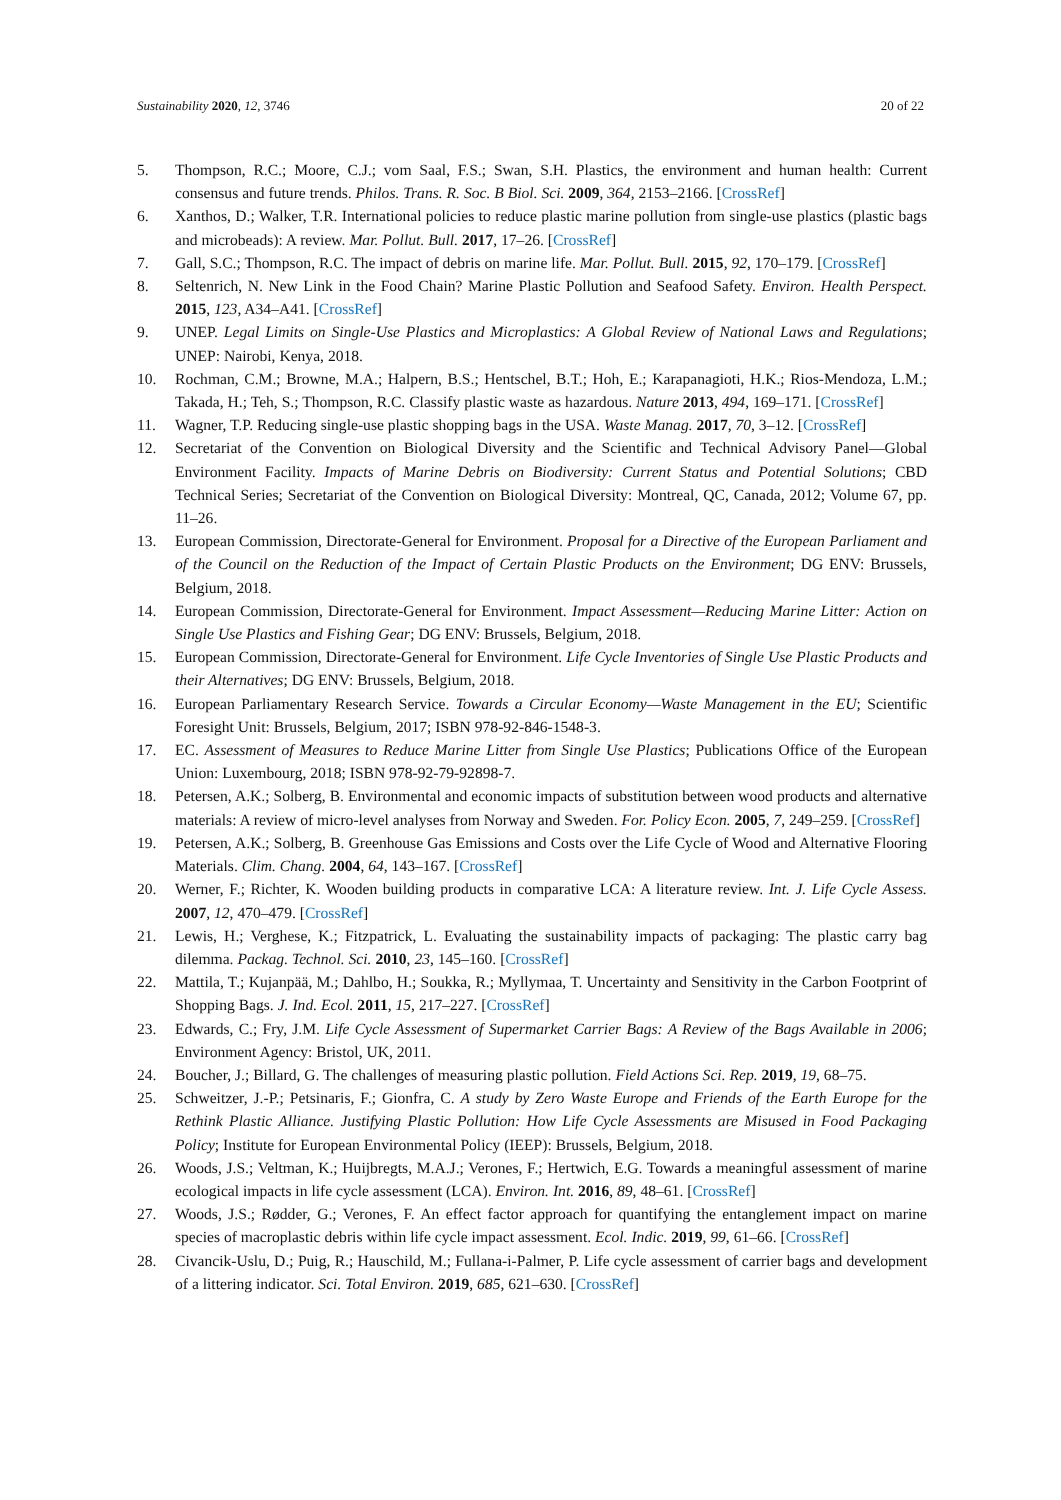Sustainability 2020, 12, 3746 20 of 22
5. Thompson, R.C.; Moore, C.J.; vom Saal, F.S.; Swan, S.H. Plastics, the environment and human health: Current consensus and future trends. Philos. Trans. R. Soc. B Biol. Sci. 2009, 364, 2153–2166. [CrossRef]
6. Xanthos, D.; Walker, T.R. International policies to reduce plastic marine pollution from single-use plastics (plastic bags and microbeads): A review. Mar. Pollut. Bull. 2017, 17–26. [CrossRef]
7. Gall, S.C.; Thompson, R.C. The impact of debris on marine life. Mar. Pollut. Bull. 2015, 92, 170–179. [CrossRef]
8. Seltenrich, N. New Link in the Food Chain? Marine Plastic Pollution and Seafood Safety. Environ. Health Perspect. 2015, 123, A34–A41. [CrossRef]
9. UNEP. Legal Limits on Single-Use Plastics and Microplastics: A Global Review of National Laws and Regulations; UNEP: Nairobi, Kenya, 2018.
10. Rochman, C.M.; Browne, M.A.; Halpern, B.S.; Hentschel, B.T.; Hoh, E.; Karapanagioti, H.K.; Rios-Mendoza, L.M.; Takada, H.; Teh, S.; Thompson, R.C. Classify plastic waste as hazardous. Nature 2013, 494, 169–171. [CrossRef]
11. Wagner, T.P. Reducing single-use plastic shopping bags in the USA. Waste Manag. 2017, 70, 3–12. [CrossRef]
12. Secretariat of the Convention on Biological Diversity and the Scientific and Technical Advisory Panel—Global Environment Facility. Impacts of Marine Debris on Biodiversity: Current Status and Potential Solutions; CBD Technical Series; Secretariat of the Convention on Biological Diversity: Montreal, QC, Canada, 2012; Volume 67, pp. 11–26.
13. European Commission, Directorate-General for Environment. Proposal for a Directive of the European Parliament and of the Council on the Reduction of the Impact of Certain Plastic Products on the Environment; DG ENV: Brussels, Belgium, 2018.
14. European Commission, Directorate-General for Environment. Impact Assessment—Reducing Marine Litter: Action on Single Use Plastics and Fishing Gear; DG ENV: Brussels, Belgium, 2018.
15. European Commission, Directorate-General for Environment. Life Cycle Inventories of Single Use Plastic Products and their Alternatives; DG ENV: Brussels, Belgium, 2018.
16. European Parliamentary Research Service. Towards a Circular Economy—Waste Management in the EU; Scientific Foresight Unit: Brussels, Belgium, 2017; ISBN 978-92-846-1548-3.
17. EC. Assessment of Measures to Reduce Marine Litter from Single Use Plastics; Publications Office of the European Union: Luxembourg, 2018; ISBN 978-92-79-92898-7.
18. Petersen, A.K.; Solberg, B. Environmental and economic impacts of substitution between wood products and alternative materials: A review of micro-level analyses from Norway and Sweden. For. Policy Econ. 2005, 7, 249–259. [CrossRef]
19. Petersen, A.K.; Solberg, B. Greenhouse Gas Emissions and Costs over the Life Cycle of Wood and Alternative Flooring Materials. Clim. Chang. 2004, 64, 143–167. [CrossRef]
20. Werner, F.; Richter, K. Wooden building products in comparative LCA: A literature review. Int. J. Life Cycle Assess. 2007, 12, 470–479. [CrossRef]
21. Lewis, H.; Verghese, K.; Fitzpatrick, L. Evaluating the sustainability impacts of packaging: The plastic carry bag dilemma. Packag. Technol. Sci. 2010, 23, 145–160. [CrossRef]
22. Mattila, T.; Kujanpää, M.; Dahlbo, H.; Soukka, R.; Myllymaa, T. Uncertainty and Sensitivity in the Carbon Footprint of Shopping Bags. J. Ind. Ecol. 2011, 15, 217–227. [CrossRef]
23. Edwards, C.; Fry, J.M. Life Cycle Assessment of Supermarket Carrier Bags: A Review of the Bags Available in 2006; Environment Agency: Bristol, UK, 2011.
24. Boucher, J.; Billard, G. The challenges of measuring plastic pollution. Field Actions Sci. Rep. 2019, 19, 68–75.
25. Schweitzer, J.-P.; Petsinaris, F.; Gionfra, C. A study by Zero Waste Europe and Friends of the Earth Europe for the Rethink Plastic Alliance. Justifying Plastic Pollution: How Life Cycle Assessments are Misused in Food Packaging Policy; Institute for European Environmental Policy (IEEP): Brussels, Belgium, 2018.
26. Woods, J.S.; Veltman, K.; Huijbregts, M.A.J.; Verones, F.; Hertwich, E.G. Towards a meaningful assessment of marine ecological impacts in life cycle assessment (LCA). Environ. Int. 2016, 89, 48–61. [CrossRef]
27. Woods, J.S.; Rødder, G.; Verones, F. An effect factor approach for quantifying the entanglement impact on marine species of macroplastic debris within life cycle impact assessment. Ecol. Indic. 2019, 99, 61–66. [CrossRef]
28. Civancik-Uslu, D.; Puig, R.; Hauschild, M.; Fullana-i-Palmer, P. Life cycle assessment of carrier bags and development of a littering indicator. Sci. Total Environ. 2019, 685, 621–630. [CrossRef]